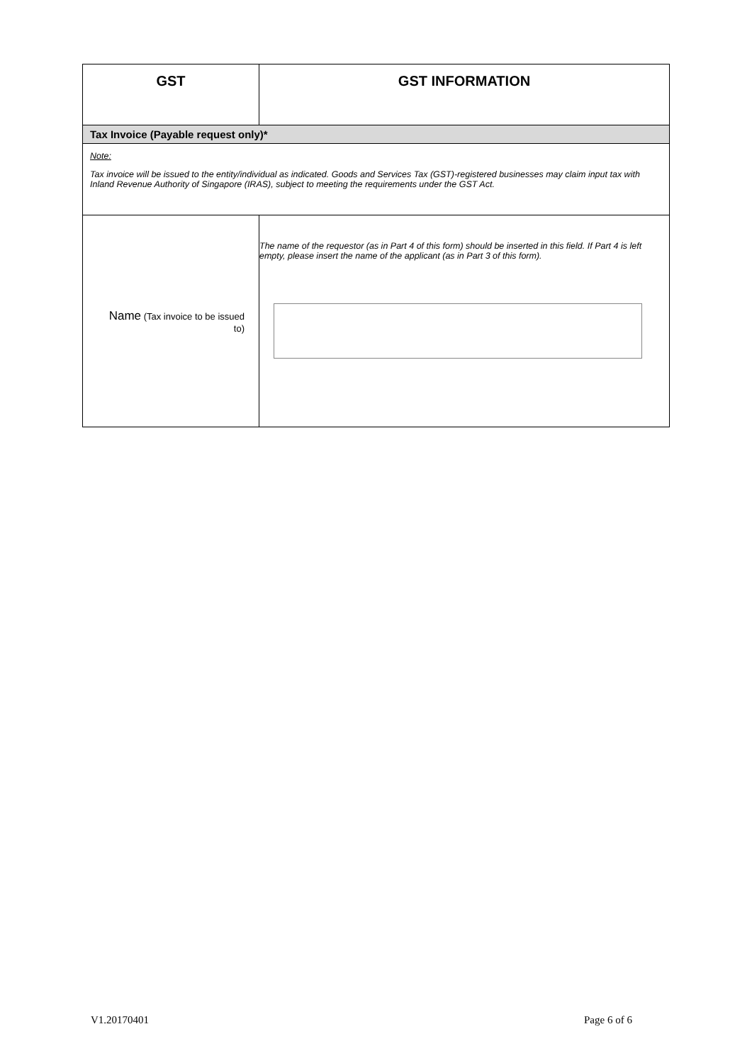| GST | GST INFORMATION |
| --- | --- |
| Tax Invoice (Payable request only)* | |
| Note: Tax invoice will be issued to the entity/individual as indicated. Goods and Services Tax (GST)-registered businesses may claim input tax with Inland Revenue Authority of Singapore (IRAS), subject to meeting the requirements under the GST Act. | |
| Name (Tax invoice to be issued to) | The name of the requestor (as in Part 4 of this form) should be inserted in this field. If Part 4 is left empty, please insert the name of the applicant (as in Part 3 of this form). |
V1.20170401 Page 6 of 6